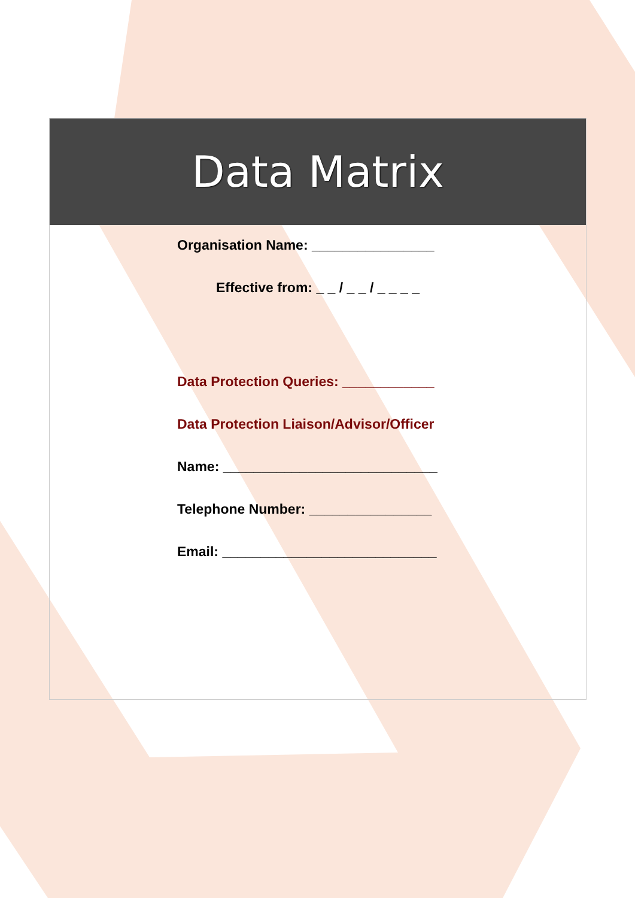Data Matrix
Organisation Name: ________________
Effective from: _ _ / _ _ / _ _ _ _
Data Protection Queries: ____________
Data Protection Liaison/Advisor/Officer
Name: ____________________________
Telephone Number: ________________
Email: ____________________________